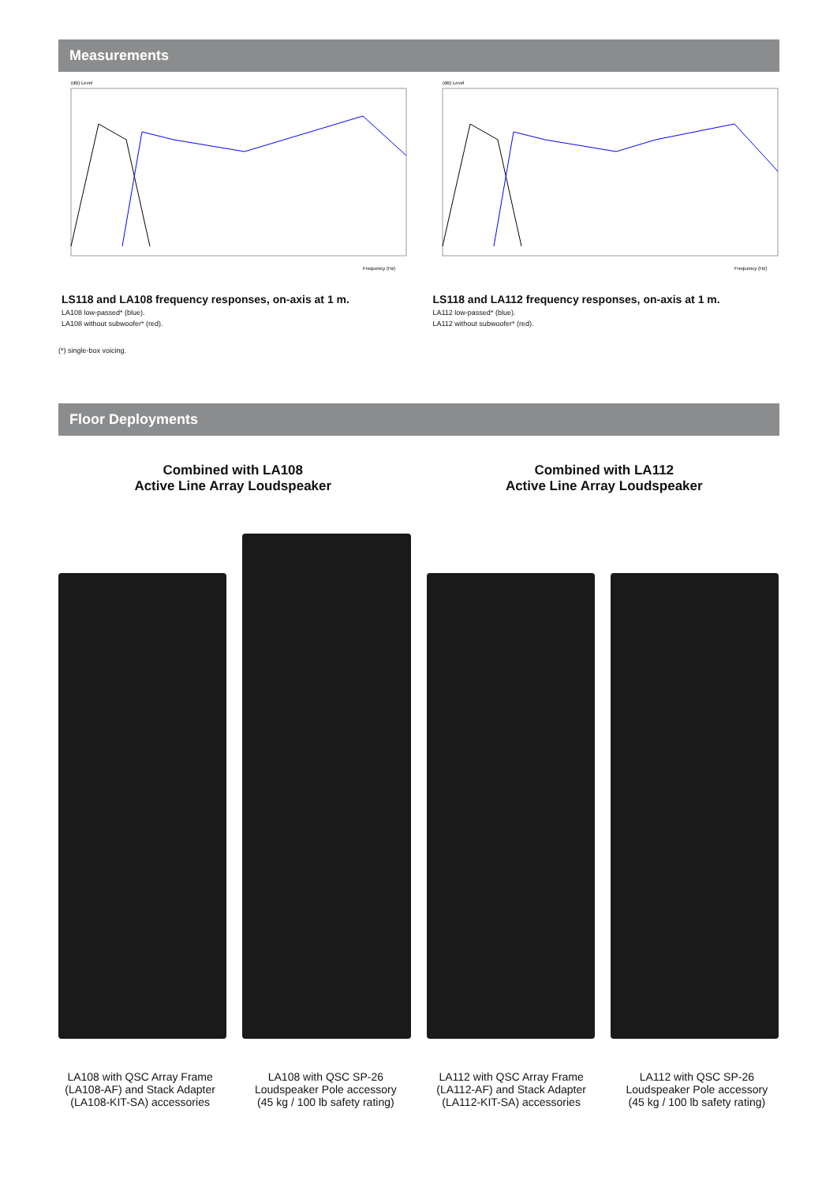Measurements
(dB) Level
Frequency (Hz)
LS118 and LA108 frequency responses, on-axis at 1 m.
LA108 low-passed* (blue).
LA108 without subwoofer* (red).
(dB) Level
Frequency (Hz)
LS118 and LA112 frequency responses, on-axis at 1 m.
LA112 low-passed* (blue).
LA112 without subwoofer* (red).
(*) single-box voicing.
Floor Deployments
Combined with LA108
Active Line Array Loudspeaker
Combined with LA112
Active Line Array Loudspeaker
LA108 with QSC Array Frame
(LA108-AF) and Stack Adapter
(LA108-KIT-SA) accessories
LA108 with QSC SP-26
Loudspeaker Pole accessory
(45 kg / 100 lb safety rating)
LA112 with QSC Array Frame
(LA112-AF) and Stack Adapter
(LA112-KIT-SA) accessories
LA112 with QSC SP-26
Loudspeaker Pole accessory
(45 kg / 100 lb safety rating)